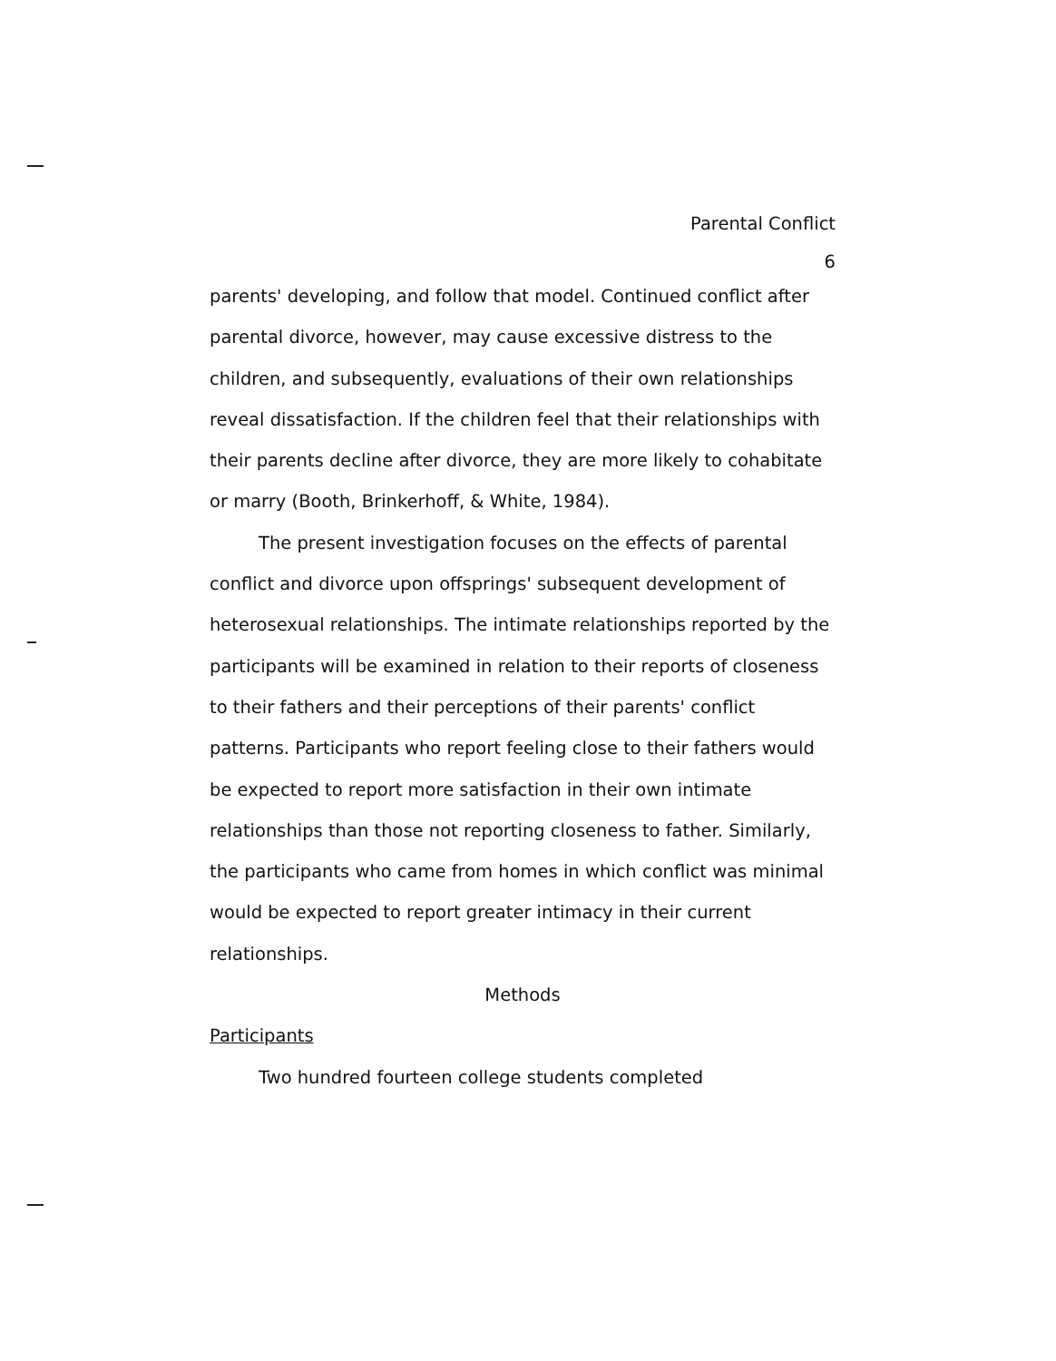Parental Conflict
6
parents' developing, and follow that model. Continued conflict after parental divorce, however, may cause excessive distress to the children, and subsequently, evaluations of their own relationships reveal dissatisfaction. If the children feel that their relationships with their parents decline after divorce, they are more likely to cohabitate or marry (Booth, Brinkerhoff, & White, 1984).
The present investigation focuses on the effects of parental conflict and divorce upon offsprings' subsequent development of heterosexual relationships. The intimate relationships reported by the participants will be examined in relation to their reports of closeness to their fathers and their perceptions of their parents' conflict patterns. Participants who report feeling close to their fathers would be expected to report more satisfaction in their own intimate relationships than those not reporting closeness to father. Similarly, the participants who came from homes in which conflict was minimal would be expected to report greater intimacy in their current relationships.
Methods
Participants
Two hundred fourteen college students completed